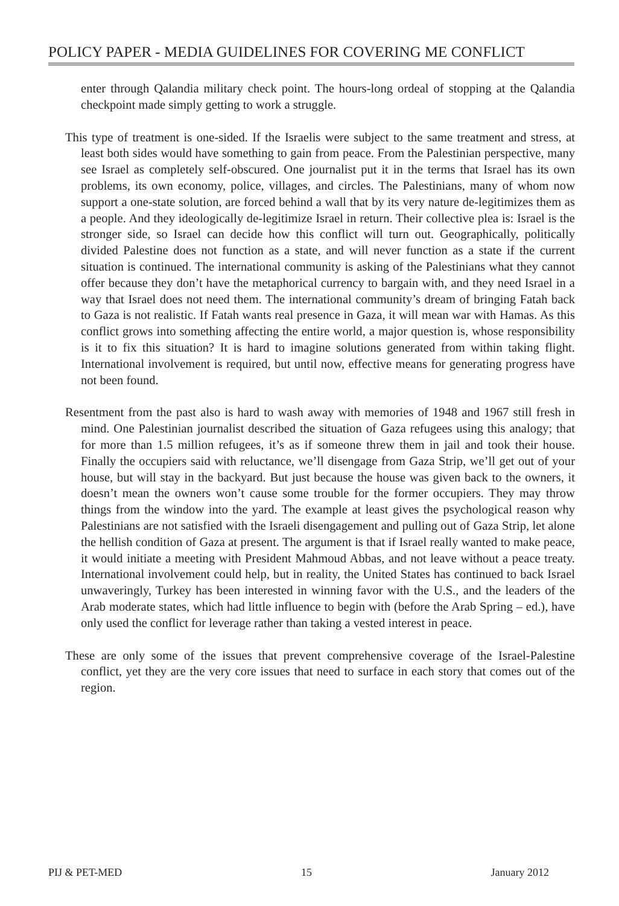POLICY PAPER - MEDIA GUIDELINES FOR COVERING ME CONFLICT
enter through Qalandia military check point. The hours-long ordeal of stopping at the Qalandia checkpoint made simply getting to work a struggle.
This type of treatment is one-sided. If the Israelis were subject to the same treatment and stress, at least both sides would have something to gain from peace. From the Palestinian perspective, many see Israel as completely self-obscured. One journalist put it in the terms that Israel has its own problems, its own economy, police, villages, and circles. The Palestinians, many of whom now support a one-state solution, are forced behind a wall that by its very nature de-legitimizes them as a people. And they ideologically de-legitimize Israel in return. Their collective plea is: Israel is the stronger side, so Israel can decide how this conflict will turn out. Geographically, politically divided Palestine does not function as a state, and will never function as a state if the current situation is continued. The international community is asking of the Palestinians what they cannot offer because they don’t have the metaphorical currency to bargain with, and they need Israel in a way that Israel does not need them. The international community’s dream of bringing Fatah back to Gaza is not realistic. If Fatah wants real presence in Gaza, it will mean war with Hamas. As this conflict grows into something affecting the entire world, a major question is, whose responsibility is it to fix this situation? It is hard to imagine solutions generated from within taking flight. International involvement is required, but until now, effective means for generating progress have not been found.
Resentment from the past also is hard to wash away with memories of 1948 and 1967 still fresh in mind. One Palestinian journalist described the situation of Gaza refugees using this analogy; that for more than 1.5 million refugees, it’s as if someone threw them in jail and took their house. Finally the occupiers said with reluctance, we’ll disengage from Gaza Strip, we’ll get out of your house, but will stay in the backyard. But just because the house was given back to the owners, it doesn’t mean the owners won’t cause some trouble for the former occupiers. They may throw things from the window into the yard. The example at least gives the psychological reason why Palestinians are not satisfied with the Israeli disengagement and pulling out of Gaza Strip, let alone the hellish condition of Gaza at present. The argument is that if Israel really wanted to make peace, it would initiate a meeting with President Mahmoud Abbas, and not leave without a peace treaty. International involvement could help, but in reality, the United States has continued to back Israel unwaveringly, Turkey has been interested in winning favor with the U.S., and the leaders of the Arab moderate states, which had little influence to begin with (before the Arab Spring – ed.), have only used the conflict for leverage rather than taking a vested interest in peace.
These are only some of the issues that prevent comprehensive coverage of the Israel-Palestine conflict, yet they are the very core issues that need to surface in each story that comes out of the region.
PIJ & PET-MED 15 January 2012